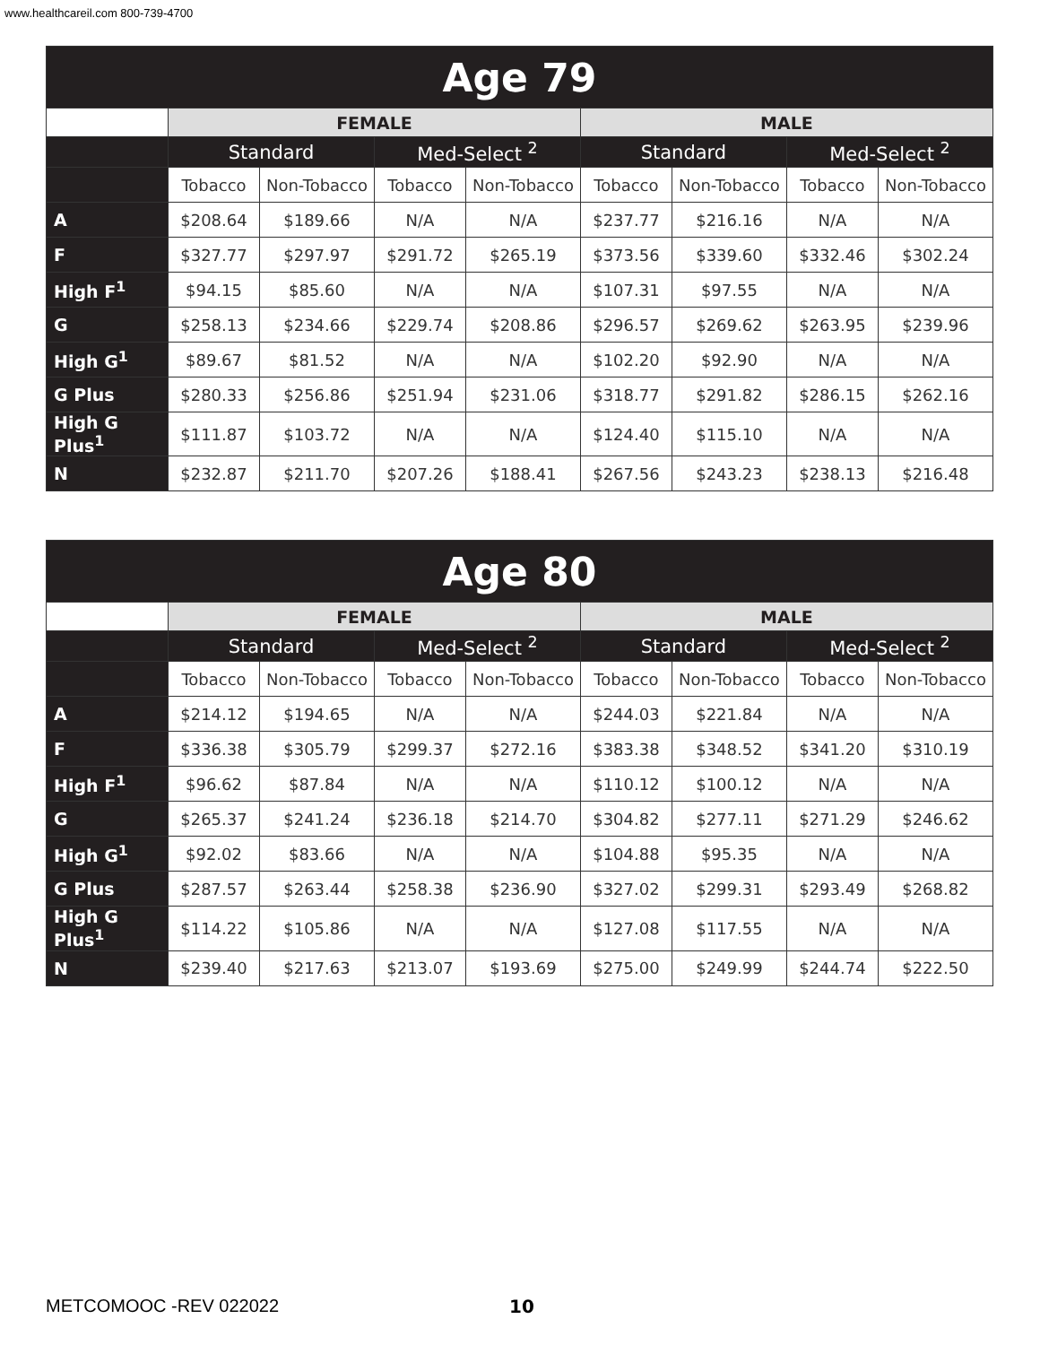www.healthcareil.com 800-739-4700
| Age 79 | | | | | | | | |
| --- | --- | --- | --- | --- | --- | --- | --- | --- |
| | FEMALE | | | | MALE | | | |
| | Standard | | Med-Select <sup>2</sup> | | Standard | | Med-Select <sup>2</sup> | |
| | Tobacco | Non-Tobacco | Tobacco | Non-Tobacco | Tobacco | Non-Tobacco | Tobacco | Non-Tobacco |
| A | $208.64 | $189.66 | N/A | N/A | $237.77 | $216.16 | N/A | N/A |
| F | $327.77 | $297.97 | $291.72 | $265.19 | $373.56 | $339.60 | $332.46 | $302.24 |
| High F<sup>1</sup> | $94.15 | $85.60 | N/A | N/A | $107.31 | $97.55 | N/A | N/A |
| G | $258.13 | $234.66 | $229.74 | $208.86 | $296.57 | $269.62 | $263.95 | $239.96 |
| High G<sup>1</sup> | $89.67 | $81.52 | N/A | N/A | $102.20 | $92.90 | N/A | N/A |
| G Plus | $280.33 | $256.86 | $251.94 | $231.06 | $318.77 | $291.82 | $286.15 | $262.16 |
| High G Plus<sup>1</sup> | $111.87 | $103.72 | N/A | N/A | $124.40 | $115.10 | N/A | N/A |
| N | $232.87 | $211.70 | $207.26 | $188.41 | $267.56 | $243.23 | $238.13 | $216.48 |
| Age 80 | | | | | | | | |
| --- | --- | --- | --- | --- | --- | --- | --- | --- |
| | FEMALE | | | | MALE | | | |
| | Standard | | Med-Select <sup>2</sup> | | Standard | | Med-Select <sup>2</sup> | |
| | Tobacco | Non-Tobacco | Tobacco | Non-Tobacco | Tobacco | Non-Tobacco | Tobacco | Non-Tobacco |
| A | $214.12 | $194.65 | N/A | N/A | $244.03 | $221.84 | N/A | N/A |
| F | $336.38 | $305.79 | $299.37 | $272.16 | $383.38 | $348.52 | $341.20 | $310.19 |
| High F<sup>1</sup> | $96.62 | $87.84 | N/A | N/A | $110.12 | $100.12 | N/A | N/A |
| G | $265.37 | $241.24 | $236.18 | $214.70 | $304.82 | $277.11 | $271.29 | $246.62 |
| High G<sup>1</sup> | $92.02 | $83.66 | N/A | N/A | $104.88 | $95.35 | N/A | N/A |
| G Plus | $287.57 | $263.44 | $258.38 | $236.90 | $327.02 | $299.31 | $293.49 | $268.82 |
| High G Plus<sup>1</sup> | $114.22 | $105.86 | N/A | N/A | $127.08 | $117.55 | N/A | N/A |
| N | $239.40 | $217.63 | $213.07 | $193.69 | $275.00 | $249.99 | $244.74 | $222.50 |
METCOMOOC -REV 022022 10